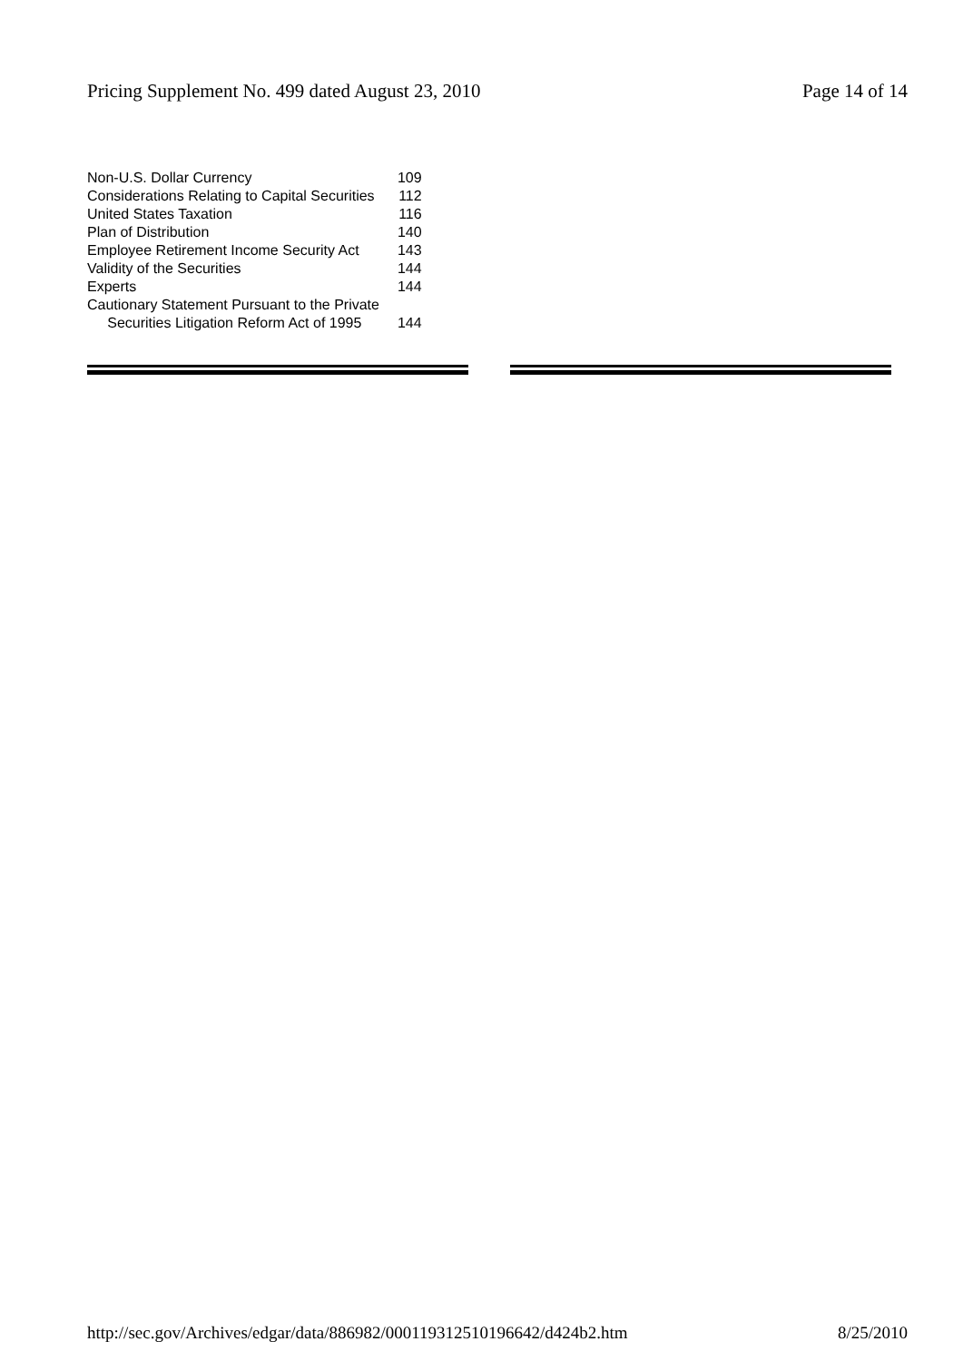Pricing Supplement No. 499 dated August 23, 2010 Page 14 of 14
| Non-U.S. Dollar Currency | 109 |
| Considerations Relating to Capital Securities | 112 |
| United States Taxation | 116 |
| Plan of Distribution | 140 |
| Employee Retirement Income Security Act | 143 |
| Validity of the Securities | 144 |
| Experts | 144 |
| Cautionary Statement Pursuant to the Private Securities Litigation Reform Act of 1995 | 144 |
http://sec.gov/Archives/edgar/data/886982/000119312510196642/d424b2.htm 8/25/2010